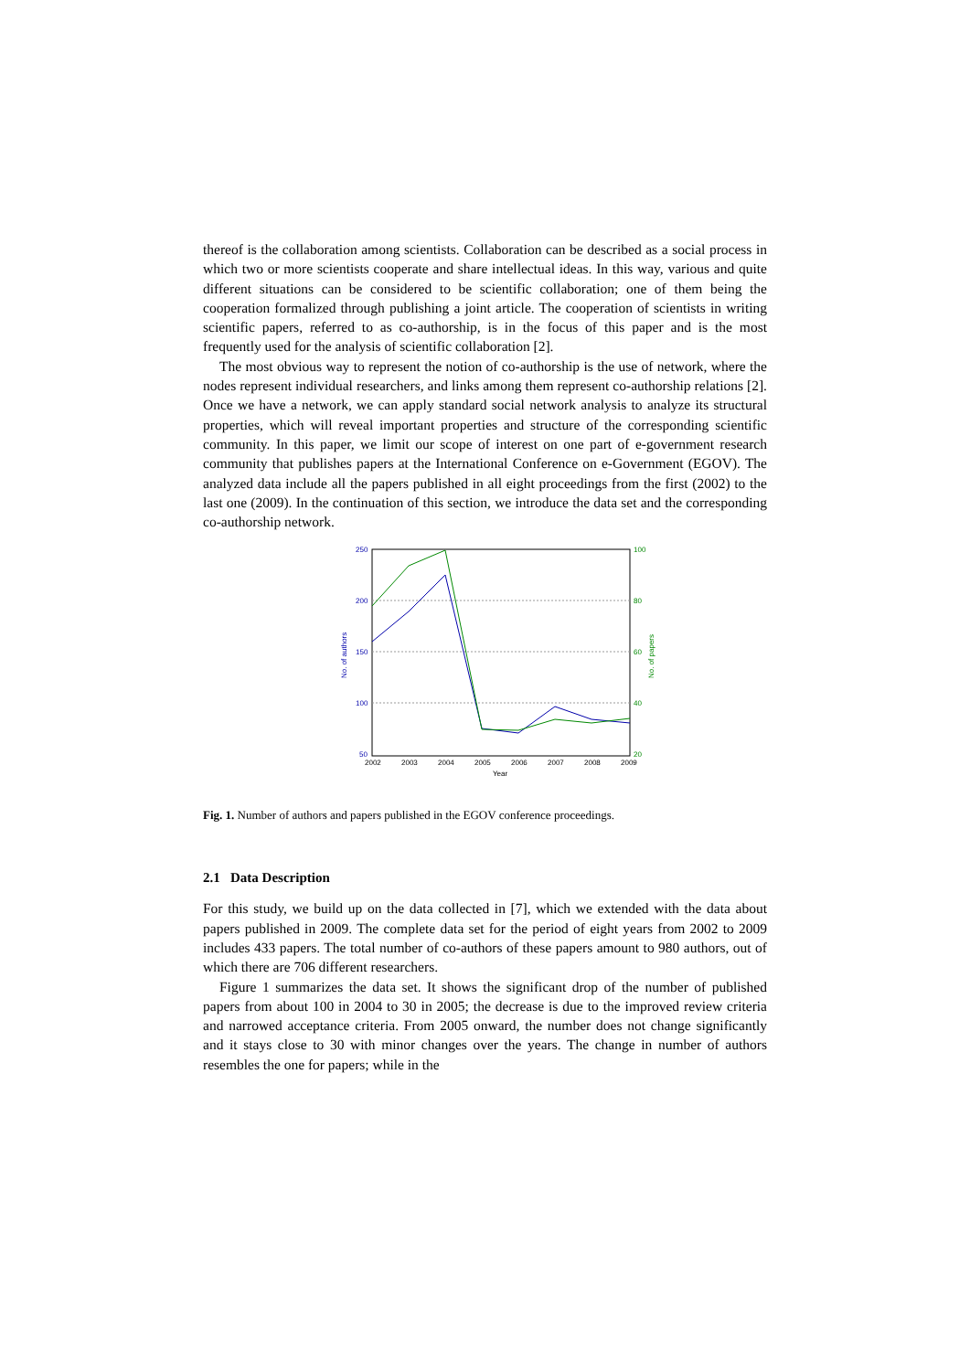thereof is the collaboration among scientists. Collaboration can be described as a social process in which two or more scientists cooperate and share intellectual ideas. In this way, various and quite different situations can be considered to be scientific collaboration; one of them being the cooperation formalized through publishing a joint article. The cooperation of scientists in writing scientific papers, referred to as co-authorship, is in the focus of this paper and is the most frequently used for the analysis of scientific collaboration [2].
The most obvious way to represent the notion of co-authorship is the use of network, where the nodes represent individual researchers, and links among them represent co-authorship relations [2]. Once we have a network, we can apply standard social network analysis to analyze its structural properties, which will reveal important properties and structure of the corresponding scientific community. In this paper, we limit our scope of interest on one part of e-government research community that publishes papers at the International Conference on e-Government (EGOV). The analyzed data include all the papers published in all eight proceedings from the first (2002) to the last one (2009). In the continuation of this section, we introduce the data set and the corresponding co-authorship network.
250
200
150
100
50
100
80
60
40
20
2002
2003
2004
2005
2006
2007
2008
2009
Year
No. of authors
No. of papers
Fig. 1. Number of authors and papers published in the EGOV conference proceedings.
2.1 Data Description
For this study, we build up on the data collected in [7], which we extended with the data about papers published in 2009. The complete data set for the period of eight years from 2002 to 2009 includes 433 papers. The total number of co-authors of these papers amount to 980 authors, out of which there are 706 different researchers.
Figure 1 summarizes the data set. It shows the significant drop of the number of published papers from about 100 in 2004 to 30 in 2005; the decrease is due to the improved review criteria and narrowed acceptance criteria. From 2005 onward, the number does not change significantly and it stays close to 30 with minor changes over the years. The change in number of authors resembles the one for papers; while in the